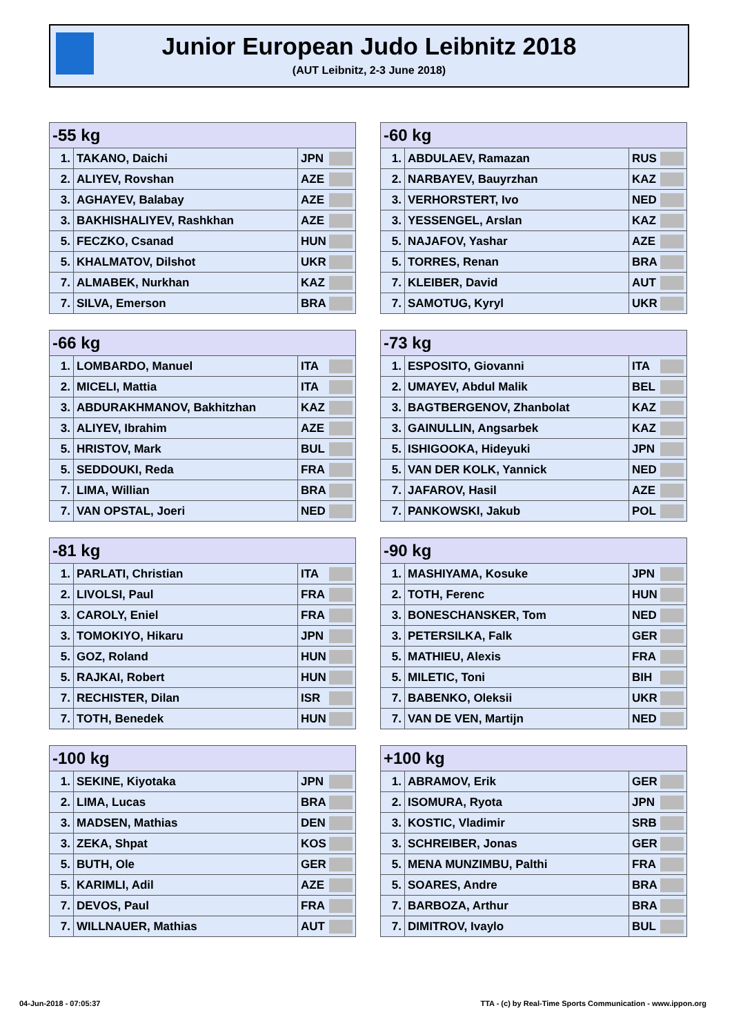Junior European Judo Leibnitz 2018
(AUT Leibnitz, 2-3 June 2018)
| -55 kg | | |
| --- | --- | --- |
| 1. | TAKANO, Daichi | JPN |
| 2. | ALIYEV, Rovshan | AZE |
| 3. | AGHAYEV, Balabay | AZE |
| 3. | BAKHISHALIYEV, Rashkhan | AZE |
| 5. | FECZKO, Csanad | HUN |
| 5. | KHALMATOV, Dilshot | UKR |
| 7. | ALMABEK, Nurkhan | KAZ |
| 7. | SILVA, Emerson | BRA |
| -60 kg | | |
| --- | --- | --- |
| 1. | ABDULAEV, Ramazan | RUS |
| 2. | NARBAYEV, Bauyrzhan | KAZ |
| 3. | VERHORSTERT, Ivo | NED |
| 3. | YESSENGEL, Arslan | KAZ |
| 5. | NAJAFOV, Yashar | AZE |
| 5. | TORRES, Renan | BRA |
| 7. | KLEIBER, David | AUT |
| 7. | SAMOTUG, Kyryl | UKR |
| -66 kg | | |
| --- | --- | --- |
| 1. | LOMBARDO, Manuel | ITA |
| 2. | MICELI, Mattia | ITA |
| 3. | ABDURAKHMANOV, Bakhitzhan | KAZ |
| 3. | ALIYEV, Ibrahim | AZE |
| 5. | HRISTOV, Mark | BUL |
| 5. | SEDDOUKI, Reda | FRA |
| 7. | LIMA, Willian | BRA |
| 7. | VAN OPSTAL, Joeri | NED |
| -73 kg | | |
| --- | --- | --- |
| 1. | ESPOSITO, Giovanni | ITA |
| 2. | UMAYEV, Abdul Malik | BEL |
| 3. | BAGTBERGENOV, Zhanbolat | KAZ |
| 3. | GAINULLIN, Angsarbek | KAZ |
| 5. | ISHIGOOKA, Hideyuki | JPN |
| 5. | VAN DER KOLK, Yannick | NED |
| 7. | JAFAROV, Hasil | AZE |
| 7. | PANKOWSKI, Jakub | POL |
| -81 kg | | |
| --- | --- | --- |
| 1. | PARLATI, Christian | ITA |
| 2. | LIVOLSI, Paul | FRA |
| 3. | CAROLY, Eniel | FRA |
| 3. | TOMOKIYO, Hikaru | JPN |
| 5. | GOZ, Roland | HUN |
| 5. | RAJKAI, Robert | HUN |
| 7. | RECHISTER, Dilan | ISR |
| 7. | TOTH, Benedek | HUN |
| -90 kg | | |
| --- | --- | --- |
| 1. | MASHIYAMA, Kosuke | JPN |
| 2. | TOTH, Ferenc | HUN |
| 3. | BONESCHANSKER, Tom | NED |
| 3. | PETERSILKA, Falk | GER |
| 5. | MATHIEU, Alexis | FRA |
| 5. | MILETIC, Toni | BIH |
| 7. | BABENKO, Oleksii | UKR |
| 7. | VAN DE VEN, Martijn | NED |
| -100 kg | | |
| --- | --- | --- |
| 1. | SEKINE, Kiyotaka | JPN |
| 2. | LIMA, Lucas | BRA |
| 3. | MADSEN, Mathias | DEN |
| 3. | ZEKA, Shpat | KOS |
| 5. | BUTH, Ole | GER |
| 5. | KARIMLI, Adil | AZE |
| 7. | DEVOS, Paul | FRA |
| 7. | WILLNAUER, Mathias | AUT |
| +100 kg | | |
| --- | --- | --- |
| 1. | ABRAMOV, Erik | GER |
| 2. | ISOMURA, Ryota | JPN |
| 3. | KOSTIC, Vladimir | SRB |
| 3. | SCHREIBER, Jonas | GER |
| 5. | MENA MUNZIMBU, Palthi | FRA |
| 5. | SOARES, Andre | BRA |
| 7. | BARBOZA, Arthur | BRA |
| 7. | DIMITROV, Ivaylo | BUL |
04-Jun-2018 - 07:05:37
TTA - (c) by Real-Time Sports Communication - www.ippon.org